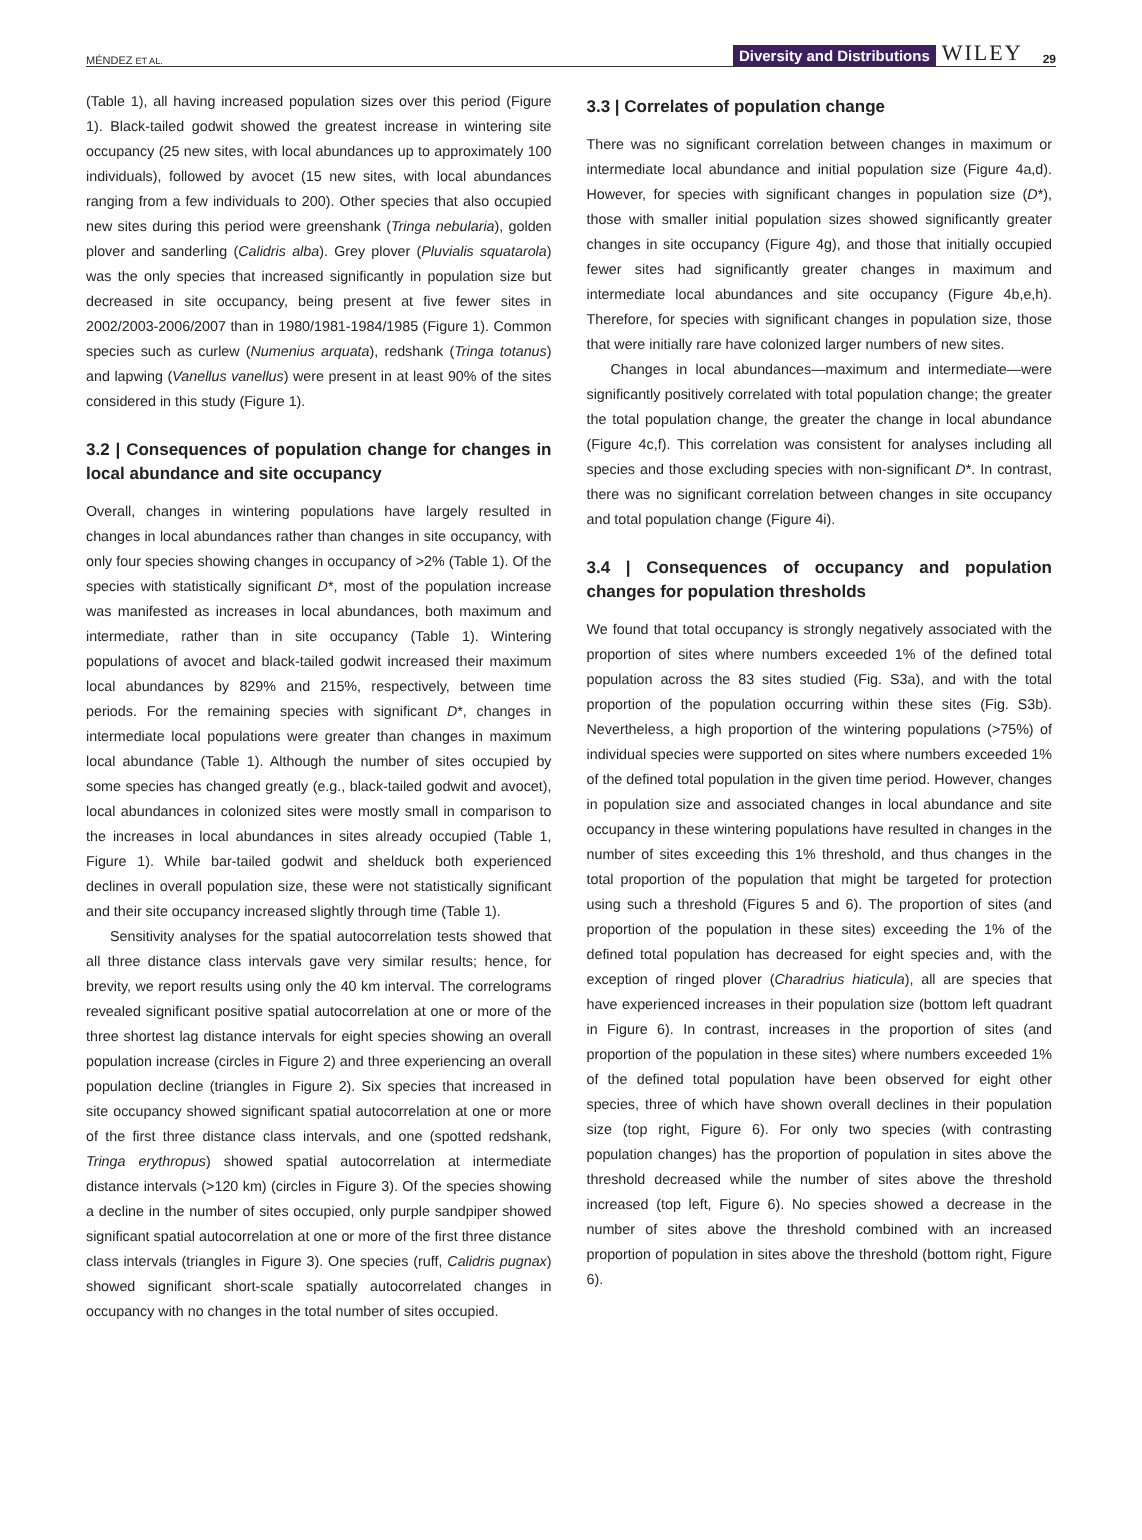MÉNDEZ ET AL. Diversity and Distributions WILEY 29
(Table 1), all having increased population sizes over this period (Figure 1). Black-tailed godwit showed the greatest increase in wintering site occupancy (25 new sites, with local abundances up to approximately 100 individuals), followed by avocet (15 new sites, with local abundances ranging from a few individuals to 200). Other species that also occupied new sites during this period were greenshank (Tringa nebularia), golden plover and sanderling (Calidris alba). Grey plover (Pluvialis squatarola) was the only species that increased significantly in population size but decreased in site occupancy, being present at five fewer sites in 2002/2003-2006/2007 than in 1980/1981-1984/1985 (Figure 1). Common species such as curlew (Numenius arquata), redshank (Tringa totanus) and lapwing (Vanellus vanellus) were present in at least 90% of the sites considered in this study (Figure 1).
3.2 | Consequences of population change for changes in local abundance and site occupancy
Overall, changes in wintering populations have largely resulted in changes in local abundances rather than changes in site occupancy, with only four species showing changes in occupancy of >2% (Table 1). Of the species with statistically significant D*, most of the population increase was manifested as increases in local abundances, both maximum and intermediate, rather than in site occupancy (Table 1). Wintering populations of avocet and black-tailed godwit increased their maximum local abundances by 829% and 215%, respectively, between time periods. For the remaining species with significant D*, changes in intermediate local populations were greater than changes in maximum local abundance (Table 1). Although the number of sites occupied by some species has changed greatly (e.g., black-tailed godwit and avocet), local abundances in colonized sites were mostly small in comparison to the increases in local abundances in sites already occupied (Table 1, Figure 1). While bar-tailed godwit and shelduck both experienced declines in overall population size, these were not statistically significant and their site occupancy increased slightly through time (Table 1).
Sensitivity analyses for the spatial autocorrelation tests showed that all three distance class intervals gave very similar results; hence, for brevity, we report results using only the 40 km interval. The correlograms revealed significant positive spatial autocorrelation at one or more of the three shortest lag distance intervals for eight species showing an overall population increase (circles in Figure 2) and three experiencing an overall population decline (triangles in Figure 2). Six species that increased in site occupancy showed significant spatial autocorrelation at one or more of the first three distance class intervals, and one (spotted redshank, Tringa erythropus) showed spatial autocorrelation at intermediate distance intervals (>120 km) (circles in Figure 3). Of the species showing a decline in the number of sites occupied, only purple sandpiper showed significant spatial autocorrelation at one or more of the first three distance class intervals (triangles in Figure 3). One species (ruff, Calidris pugnax) showed significant short-scale spatially autocorrelated changes in occupancy with no changes in the total number of sites occupied.
3.3 | Correlates of population change
There was no significant correlation between changes in maximum or intermediate local abundance and initial population size (Figure 4a,d). However, for species with significant changes in population size (D*), those with smaller initial population sizes showed significantly greater changes in site occupancy (Figure 4g), and those that initially occupied fewer sites had significantly greater changes in maximum and intermediate local abundances and site occupancy (Figure 4b,e,h). Therefore, for species with significant changes in population size, those that were initially rare have colonized larger numbers of new sites.
Changes in local abundances—maximum and intermediate—were significantly positively correlated with total population change; the greater the total population change, the greater the change in local abundance (Figure 4c,f). This correlation was consistent for analyses including all species and those excluding species with non-significant D*. In contrast, there was no significant correlation between changes in site occupancy and total population change (Figure 4i).
3.4 | Consequences of occupancy and population changes for population thresholds
We found that total occupancy is strongly negatively associated with the proportion of sites where numbers exceeded 1% of the defined total population across the 83 sites studied (Fig. S3a), and with the total proportion of the population occurring within these sites (Fig. S3b). Nevertheless, a high proportion of the wintering populations (>75%) of individual species were supported on sites where numbers exceeded 1% of the defined total population in the given time period. However, changes in population size and associated changes in local abundance and site occupancy in these wintering populations have resulted in changes in the number of sites exceeding this 1% threshold, and thus changes in the total proportion of the population that might be targeted for protection using such a threshold (Figures 5 and 6). The proportion of sites (and proportion of the population in these sites) exceeding the 1% of the defined total population has decreased for eight species and, with the exception of ringed plover (Charadrius hiaticula), all are species that have experienced increases in their population size (bottom left quadrant in Figure 6). In contrast, increases in the proportion of sites (and proportion of the population in these sites) where numbers exceeded 1% of the defined total population have been observed for eight other species, three of which have shown overall declines in their population size (top right, Figure 6). For only two species (with contrasting population changes) has the proportion of population in sites above the threshold decreased while the number of sites above the threshold increased (top left, Figure 6). No species showed a decrease in the number of sites above the threshold combined with an increased proportion of population in sites above the threshold (bottom right, Figure 6).